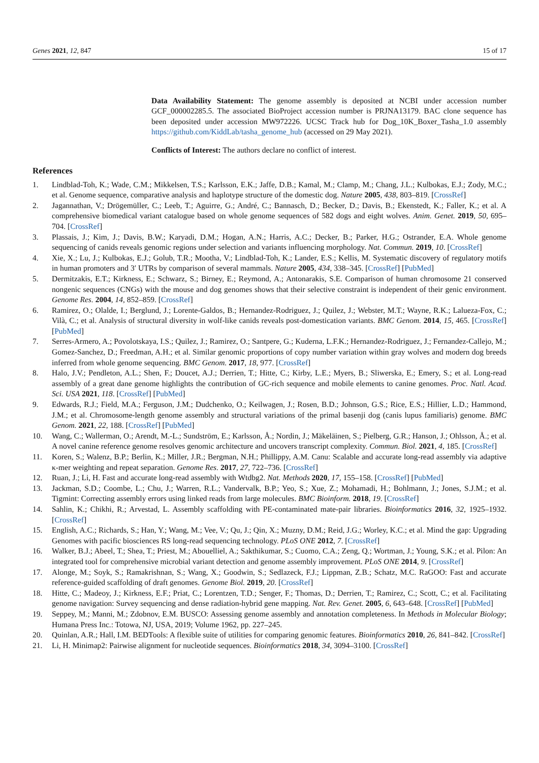Genes 2021, 12, 847 15 of 17
Data Availability Statement: The genome assembly is deposited at NCBI under accession number GCF_000002285.5. The associated BioProject accession number is PRJNA13179. BAC clone sequence has been deposited under accession MW972226. UCSC Track hub for Dog_10K_Boxer_Tasha_1.0 assembly https://github.com/KiddLab/tasha_genome_hub (accessed on 29 May 2021).
Conflicts of Interest: The authors declare no conflict of interest.
References
1. Lindblad-Toh, K.; Wade, C.M.; Mikkelsen, T.S.; Karlsson, E.K.; Jaffe, D.B.; Kamal, M.; Clamp, M.; Chang, J.L.; Kulbokas, E.J.; Zody, M.C.; et al. Genome sequence, comparative analysis and haplotype structure of the domestic dog. Nature 2005, 438, 803–819. [CrossRef]
2. Jagannathan, V.; Drögemüller, C.; Leeb, T.; Aguirre, G.; André, C.; Bannasch, D.; Becker, D.; Davis, B.; Ekenstedt, K.; Faller, K.; et al. A comprehensive biomedical variant catalogue based on whole genome sequences of 582 dogs and eight wolves. Anim. Genet. 2019, 50, 695–704. [CrossRef]
3. Plassais, J.; Kim, J.; Davis, B.W.; Karyadi, D.M.; Hogan, A.N.; Harris, A.C.; Decker, B.; Parker, H.G.; Ostrander, E.A. Whole genome sequencing of canids reveals genomic regions under selection and variants influencing morphology. Nat. Commun. 2019, 10. [CrossRef]
4. Xie, X.; Lu, J.; Kulbokas, E.J.; Golub, T.R.; Mootha, V.; Lindblad-Toh, K.; Lander, E.S.; Kellis, M. Systematic discovery of regulatory motifs in human promoters and 3′ UTRs by comparison of several mammals. Nature 2005, 434, 338–345. [CrossRef] [PubMed]
5. Dermitzakis, E.T.; Kirkness, E.; Schwarz, S.; Birney, E.; Reymond, A.; Antonarakis, S.E. Comparison of human chromosome 21 conserved nongenic sequences (CNGs) with the mouse and dog genomes shows that their selective constraint is independent of their genic environment. Genome Res. 2004, 14, 852–859. [CrossRef]
6. Ramirez, O.; Olalde, I.; Berglund, J.; Lorente-Galdos, B.; Hernandez-Rodriguez, J.; Quilez, J.; Webster, M.T.; Wayne, R.K.; Lalueza-Fox, C.; Vilà, C.; et al. Analysis of structural diversity in wolf-like canids reveals post-domestication variants. BMC Genom. 2014, 15, 465. [CrossRef] [PubMed]
7. Serres-Armero, A.; Povolotskaya, I.S.; Quilez, J.; Ramirez, O.; Santpere, G.; Kuderna, L.F.K.; Hernandez-Rodriguez, J.; Fernandez-Callejo, M.; Gomez-Sanchez, D.; Freedman, A.H.; et al. Similar genomic proportions of copy number variation within gray wolves and modern dog breeds inferred from whole genome sequencing. BMC Genom. 2017, 18, 977. [CrossRef]
8. Halo, J.V.; Pendleton, A.L.; Shen, F.; Doucet, A.J.; Derrien, T.; Hitte, C.; Kirby, L.E.; Myers, B.; Sliwerska, E.; Emery, S.; et al. Long-read assembly of a great dane genome highlights the contribution of GC-rich sequence and mobile elements to canine genomes. Proc. Natl. Acad. Sci. USA 2021, 118. [CrossRef] [PubMed]
9. Edwards, R.J.; Field, M.A.; Ferguson, J.M.; Dudchenko, O.; Keilwagen, J.; Rosen, B.D.; Johnson, G.S.; Rice, E.S.; Hillier, L.D.; Hammond, J.M.; et al. Chromosome-length genome assembly and structural variations of the primal basenji dog (canis lupus familiaris) genome. BMC Genom. 2021, 22, 188. [CrossRef] [PubMed]
10. Wang, C.; Wallerman, O.; Arendt, M.-L.; Sundström, E.; Karlsson, Å.; Nordin, J.; Mäkeläinen, S.; Pielberg, G.R.; Hanson, J.; Ohlsson, Å.; et al. A novel canine reference genome resolves genomic architecture and uncovers transcript complexity. Commun. Biol. 2021, 4, 185. [CrossRef]
11. Koren, S.; Walenz, B.P.; Berlin, K.; Miller, J.R.; Bergman, N.H.; Phillippy, A.M. Canu: Scalable and accurate long-read assembly via adaptive κ-mer weighting and repeat separation. Genome Res. 2017, 27, 722–736. [CrossRef]
12. Ruan, J.; Li, H. Fast and accurate long-read assembly with Wtdbg2. Nat. Methods 2020, 17, 155–158. [CrossRef] [PubMed]
13. Jackman, S.D.; Coombe, L.; Chu, J.; Warren, R.L.; Vandervalk, B.P.; Yeo, S.; Xue, Z.; Mohamadi, H.; Bohlmann, J.; Jones, S.J.M.; et al. Tigmint: Correcting assembly errors using linked reads from large molecules. BMC Bioinform. 2018, 19. [CrossRef]
14. Sahlin, K.; Chikhi, R.; Arvestad, L. Assembly scaffolding with PE-contaminated mate-pair libraries. Bioinformatics 2016, 32, 1925–1932. [CrossRef]
15. English, A.C.; Richards, S.; Han, Y.; Wang, M.; Vee, V.; Qu, J.; Qin, X.; Muzny, D.M.; Reid, J.G.; Worley, K.C.; et al. Mind the gap: Upgrading Genomes with pacific biosciences RS long-read sequencing technology. PLoS ONE 2012, 7. [CrossRef]
16. Walker, B.J.; Abeel, T.; Shea, T.; Priest, M.; Abouelliel, A.; Sakthikumar, S.; Cuomo, C.A.; Zeng, Q.; Wortman, J.; Young, S.K.; et al. Pilon: An integrated tool for comprehensive microbial variant detection and genome assembly improvement. PLoS ONE 2014, 9. [CrossRef]
17. Alonge, M.; Soyk, S.; Ramakrishnan, S.; Wang, X.; Goodwin, S.; Sedlazeck, F.J.; Lippman, Z.B.; Schatz, M.C. RaGOO: Fast and accurate reference-guided scaffolding of draft genomes. Genome Biol. 2019, 20. [CrossRef]
18. Hitte, C.; Madeoy, J.; Kirkness, E.F.; Priat, C.; Lorentzen, T.D.; Senger, F.; Thomas, D.; Derrien, T.; Ramirez, C.; Scott, C.; et al. Facilitating genome navigation: Survey sequencing and dense radiation-hybrid gene mapping. Nat. Rev. Genet. 2005, 6, 643–648. [CrossRef] [PubMed]
19. Seppey, M.; Manni, M.; Zdobnov, E.M. BUSCO: Assessing genome assembly and annotation completeness. In Methods in Molecular Biology; Humana Press Inc.: Totowa, NJ, USA, 2019; Volume 1962, pp. 227–245.
20. Quinlan, A.R.; Hall, I.M. BEDTools: A flexible suite of utilities for comparing genomic features. Bioinformatics 2010, 26, 841–842. [CrossRef]
21. Li, H. Minimap2: Pairwise alignment for nucleotide sequences. Bioinformatics 2018, 34, 3094–3100. [CrossRef]